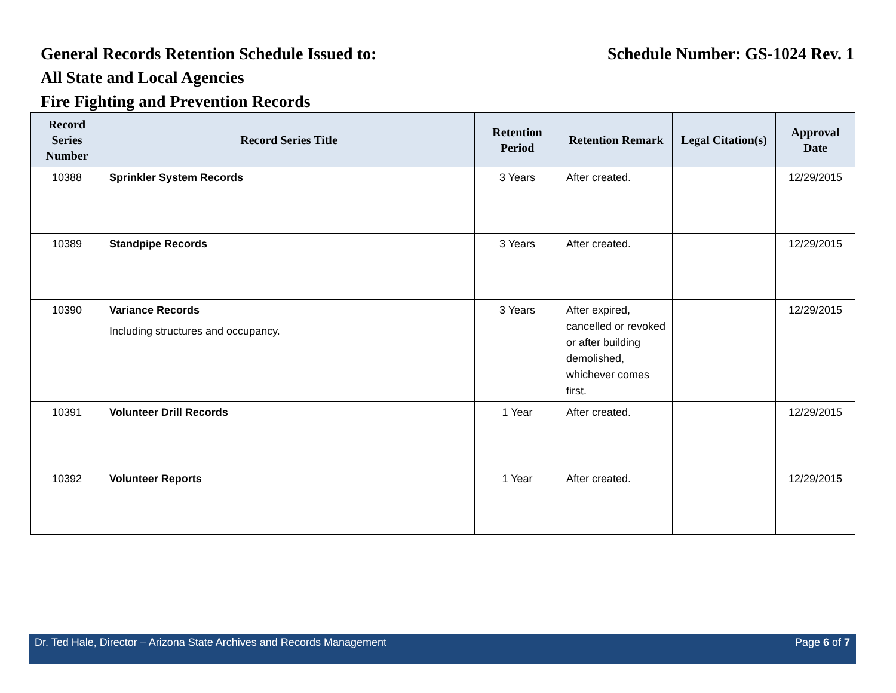General Records Retention Schedule Issued to: Schedule Number: GS-1024 Rev. 1
All State and Local Agencies
Fire Fighting and Prevention Records
| Record Series Number | Record Series Title | Retention Period | Retention Remark | Legal Citation(s) | Approval Date |
| --- | --- | --- | --- | --- | --- |
| 10388 | Sprinkler System Records | 3 Years | After created. | | 12/29/2015 |
| 10389 | Standpipe Records | 3 Years | After created. | | 12/29/2015 |
| 10390 | Variance Records Including structures and occupancy. | 3 Years | After expired, cancelled or revoked or after building demolished, whichever comes first. | | 12/29/2015 |
| 10391 | Volunteer Drill Records | 1 Year | After created. | | 12/29/2015 |
| 10392 | Volunteer Reports | 1 Year | After created. | | 12/29/2015 |
Dr. Ted Hale, Director – Arizona State Archives and Records Management Page 6 of 7